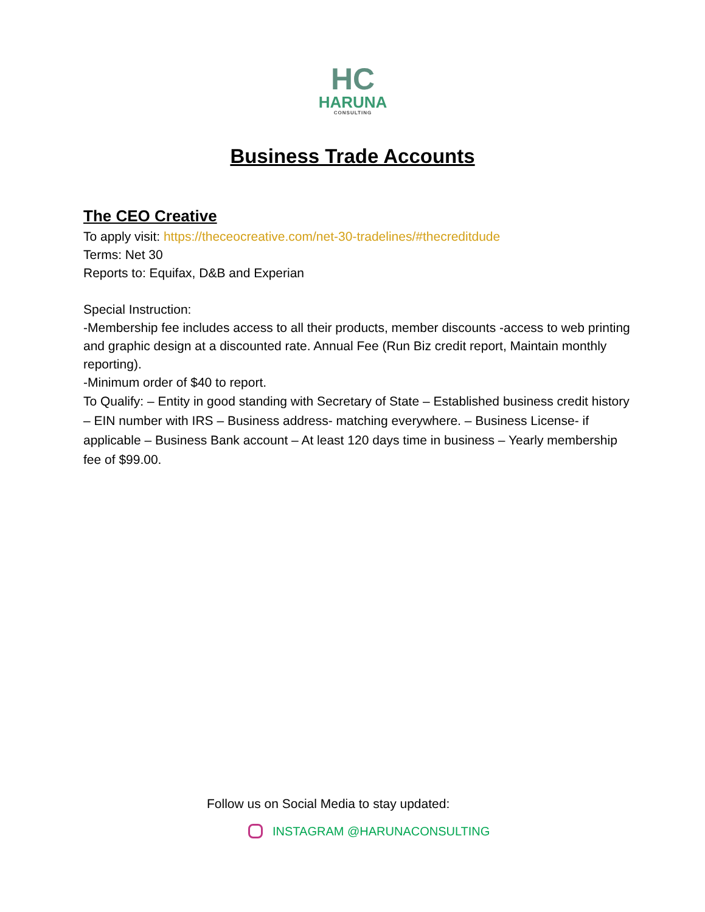HC
HARUNA
CONSULTING
Business Trade Accounts
The CEO Creative
To apply visit: https://theceocreative.com/net-30-tradelines/#thecreditdude
Terms: Net 30
Reports to: Equifax, D&B and Experian
Special Instruction:
-Membership fee includes access to all their products, member discounts -access to web printing and graphic design at a discounted rate. Annual Fee (Run Biz credit report, Maintain monthly reporting).
-Minimum order of $40 to report.
To Qualify: – Entity in good standing with Secretary of State – Established business credit history – EIN number with IRS – Business address- matching everywhere. – Business License- if applicable – Business Bank account – At least 120 days time in business – Yearly membership fee of $99.00.
Follow us on Social Media to stay updated:
INSTAGRAM @HARUNACONSULTING